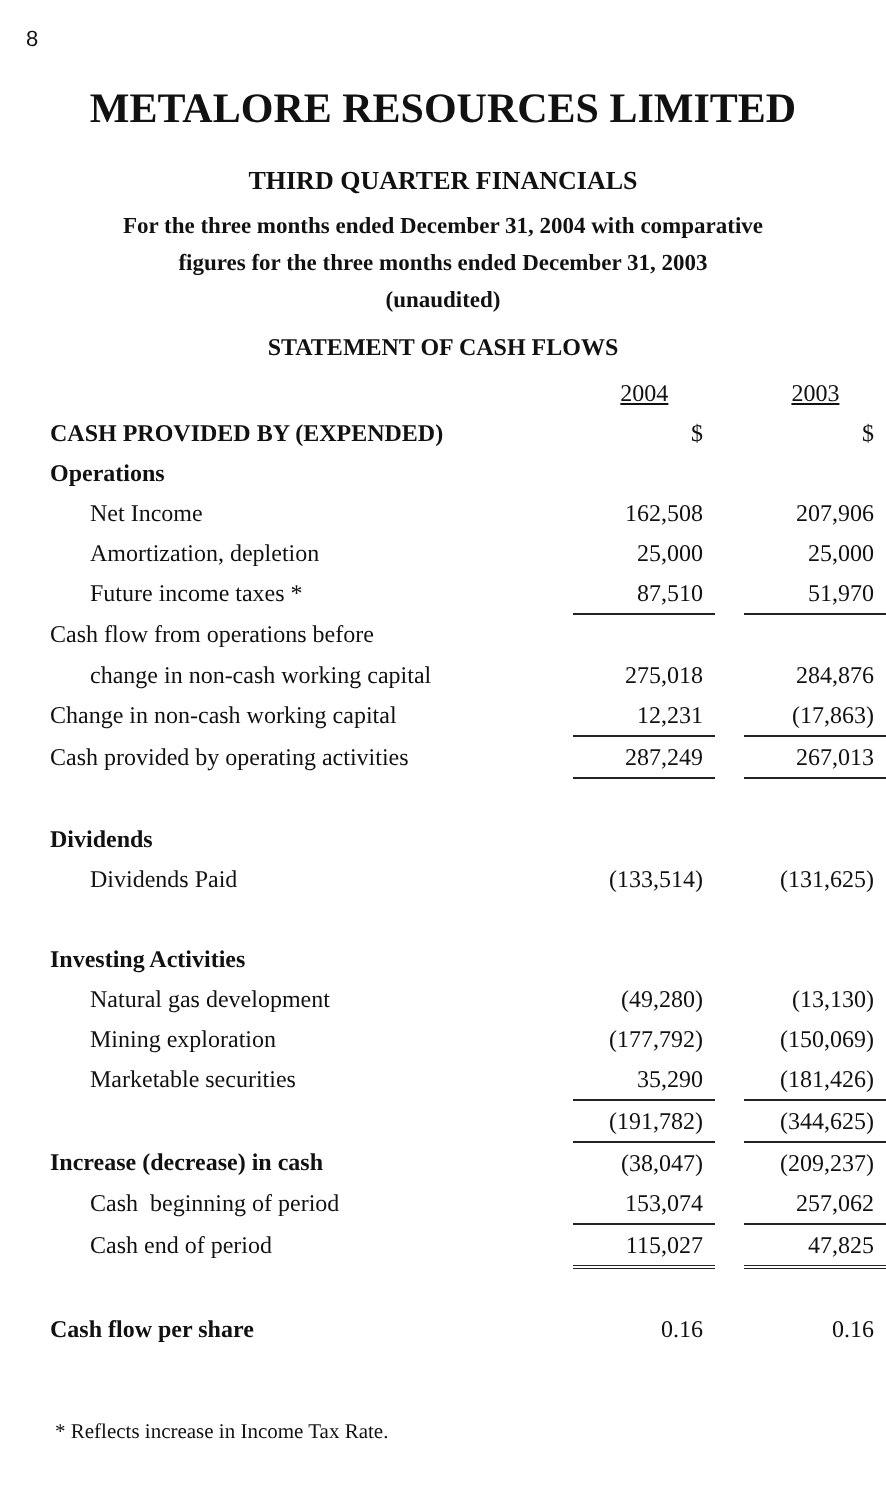8
METALORE RESOURCES LIMITED
THIRD QUARTER FINANCIALS
For the three months ended December 31, 2004 with comparative
figures for the three months ended December 31, 2003
(unaudited)
STATEMENT OF CASH FLOWS
| | 2004 | | 2003 |
| CASH PROVIDED BY (EXPENDED) | $ | | $ |
| Operations | | | |
| Net Income | 162,508 | | 207,906 |
| Amortization, depletion | 25,000 | | 25,000 |
| Future income taxes * | 87,510 | | 51,970 |
| Cash flow from operations before | | | |
| change in non-cash working capital | 275,018 | | 284,876 |
| Change in non-cash working capital | 12,231 | | (17,863) |
| Cash provided by operating activities | 287,249 | | 267,013 |
| Dividends | | | |
| Dividends Paid | (133,514) | | (131,625) |
| Investing Activities | | | |
| Natural gas development | (49,280) | | (13,130) |
| Mining exploration | (177,792) | | (150,069) |
| Marketable securities | 35,290 | | (181,426) |
| | (191,782) | | (344,625) |
| Increase (decrease) in cash | (38,047) | | (209,237) |
| Cash beginning of period | 153,074 | | 257,062 |
| Cash end of period | 115,027 | | 47,825 |
| Cash flow per share | 0.16 | | 0.16 |
* Reflects increase in Income Tax Rate.